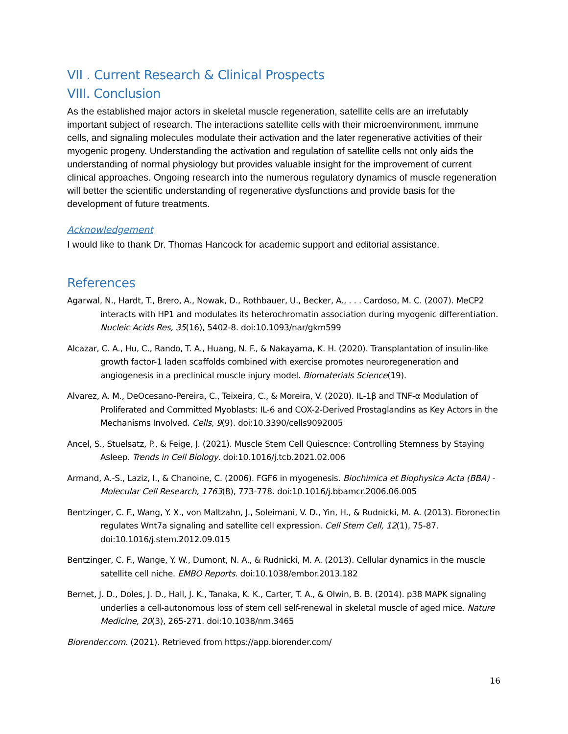VII . Current Research & Clinical Prospects
VIII. Conclusion
As the established major actors in skeletal muscle regeneration, satellite cells are an irrefutably important subject of research. The interactions satellite cells with their microenvironment, immune cells, and signaling molecules modulate their activation and the later regenerative activities of their myogenic progeny. Understanding the activation and regulation of satellite cells not only aids the understanding of normal physiology but provides valuable insight for the improvement of current clinical approaches. Ongoing research into the numerous regulatory dynamics of muscle regeneration will better the scientific understanding of regenerative dysfunctions and provide basis for the development of future treatments.
Acknowledgement
I would like to thank Dr. Thomas Hancock for academic support and editorial assistance.
References
Agarwal, N., Hardt, T., Brero, A., Nowak, D., Rothbauer, U., Becker, A., . . . Cardoso, M. C. (2007). MeCP2 interacts with HP1 and modulates its heterochromatin association during myogenic differentiation. Nucleic Acids Res, 35(16), 5402-8. doi:10.1093/nar/gkm599
Alcazar, C. A., Hu, C., Rando, T. A., Huang, N. F., & Nakayama, K. H. (2020). Transplantation of insulin-like growth factor-1 laden scaffolds combined with exercise promotes neuroregeneration and angiogenesis in a preclinical muscle injury model. Biomaterials Science(19).
Alvarez, A. M., DeOcesano-Pereira, C., Teixeira, C., & Moreira, V. (2020). IL-1β and TNF-α Modulation of Proliferated and Committed Myoblasts: IL-6 and COX-2-Derived Prostaglandins as Key Actors in the Mechanisms Involved. Cells, 9(9). doi:10.3390/cells9092005
Ancel, S., Stuelsatz, P., & Feige, J. (2021). Muscle Stem Cell Quiescnce: Controlling Stemness by Staying Asleep. Trends in Cell Biology. doi:10.1016/j.tcb.2021.02.006
Armand, A.-S., Laziz, I., & Chanoine, C. (2006). FGF6 in myogenesis. Biochimica et Biophysica Acta (BBA) - Molecular Cell Research, 1763(8), 773-778. doi:10.1016/j.bbamcr.2006.06.005
Bentzinger, C. F., Wang, Y. X., von Maltzahn, J., Soleimani, V. D., Yin, H., & Rudnicki, M. A. (2013). Fibronectin regulates Wnt7a signaling and satellite cell expression. Cell Stem Cell, 12(1), 75-87. doi:10.1016/j.stem.2012.09.015
Bentzinger, C. F., Wange, Y. W., Dumont, N. A., & Rudnicki, M. A. (2013). Cellular dynamics in the muscle satellite cell niche. EMBO Reports. doi:10.1038/embor.2013.182
Bernet, J. D., Doles, J. D., Hall, J. K., Tanaka, K. K., Carter, T. A., & Olwin, B. B. (2014). p38 MAPK signaling underlies a cell-autonomous loss of stem cell self-renewal in skeletal muscle of aged mice. Nature Medicine, 20(3), 265-271. doi:10.1038/nm.3465
Biorender.com. (2021). Retrieved from https://app.biorender.com/
16